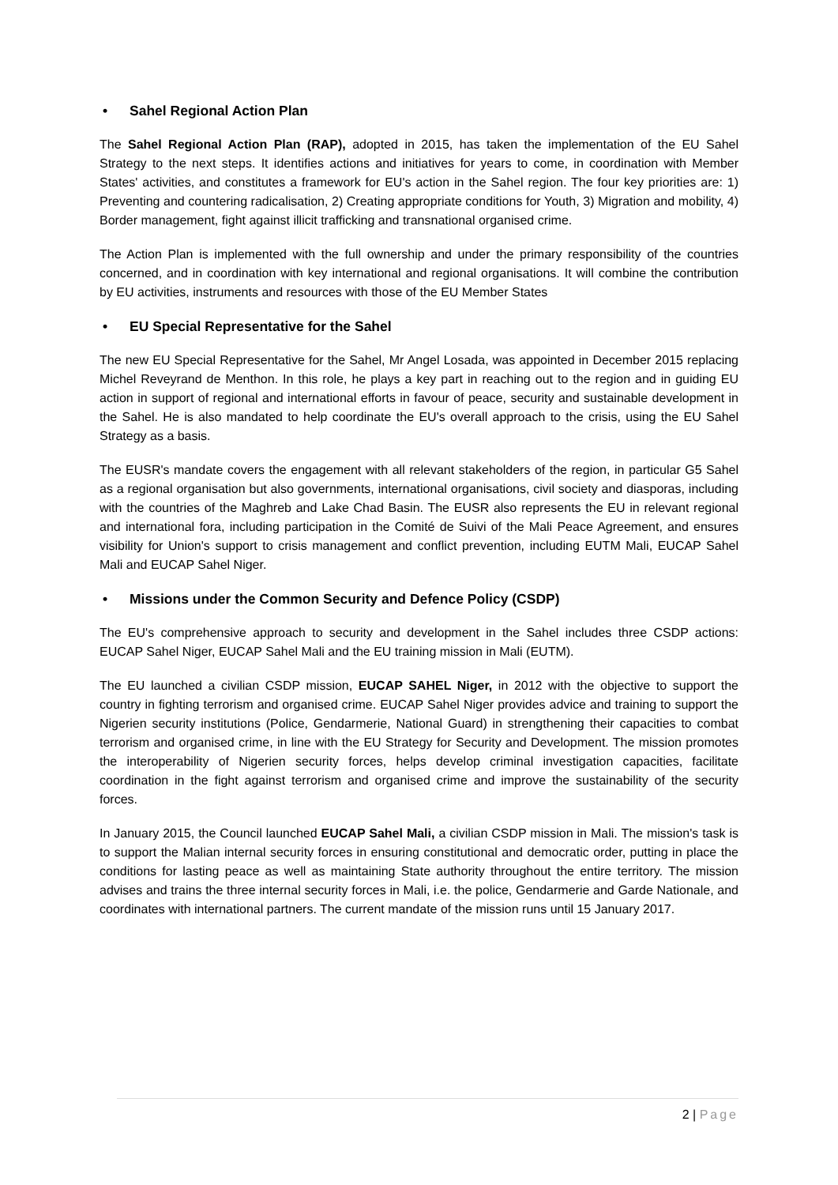• Sahel Regional Action Plan
The Sahel Regional Action Plan (RAP), adopted in 2015, has taken the implementation of the EU Sahel Strategy to the next steps. It identifies actions and initiatives for years to come, in coordination with Member States' activities, and constitutes a framework for EU's action in the Sahel region. The four key priorities are: 1) Preventing and countering radicalisation, 2) Creating appropriate conditions for Youth, 3) Migration and mobility, 4) Border management, fight against illicit trafficking and transnational organised crime.
The Action Plan is implemented with the full ownership and under the primary responsibility of the countries concerned, and in coordination with key international and regional organisations. It will combine the contribution by EU activities, instruments and resources with those of the EU Member States
• EU Special Representative for the Sahel
The new EU Special Representative for the Sahel, Mr Angel Losada, was appointed in December 2015 replacing Michel Reveyrand de Menthon. In this role, he plays a key part in reaching out to the region and in guiding EU action in support of regional and international efforts in favour of peace, security and sustainable development in the Sahel. He is also mandated to help coordinate the EU's overall approach to the crisis, using the EU Sahel Strategy as a basis.
The EUSR's mandate covers the engagement with all relevant stakeholders of the region, in particular G5 Sahel as a regional organisation but also governments, international organisations, civil society and diasporas, including with the countries of the Maghreb and Lake Chad Basin. The EUSR also represents the EU in relevant regional and international fora, including participation in the Comité de Suivi of the Mali Peace Agreement, and ensures visibility for Union's support to crisis management and conflict prevention, including EUTM Mali, EUCAP Sahel Mali and EUCAP Sahel Niger.
• Missions under the Common Security and Defence Policy (CSDP)
The EU's comprehensive approach to security and development in the Sahel includes three CSDP actions: EUCAP Sahel Niger, EUCAP Sahel Mali and the EU training mission in Mali (EUTM).
The EU launched a civilian CSDP mission, EUCAP SAHEL Niger, in 2012 with the objective to support the country in fighting terrorism and organised crime. EUCAP Sahel Niger provides advice and training to support the Nigerien security institutions (Police, Gendarmerie, National Guard) in strengthening their capacities to combat terrorism and organised crime, in line with the EU Strategy for Security and Development. The mission promotes the interoperability of Nigerien security forces, helps develop criminal investigation capacities, facilitate coordination in the fight against terrorism and organised crime and improve the sustainability of the security forces.
In January 2015, the Council launched EUCAP Sahel Mali, a civilian CSDP mission in Mali. The mission's task is to support the Malian internal security forces in ensuring constitutional and democratic order, putting in place the conditions for lasting peace as well as maintaining State authority throughout the entire territory. The mission advises and trains the three internal security forces in Mali, i.e. the police, Gendarmerie and Garde Nationale, and coordinates with international partners. The current mandate of the mission runs until 15 January 2017.
2 | Page